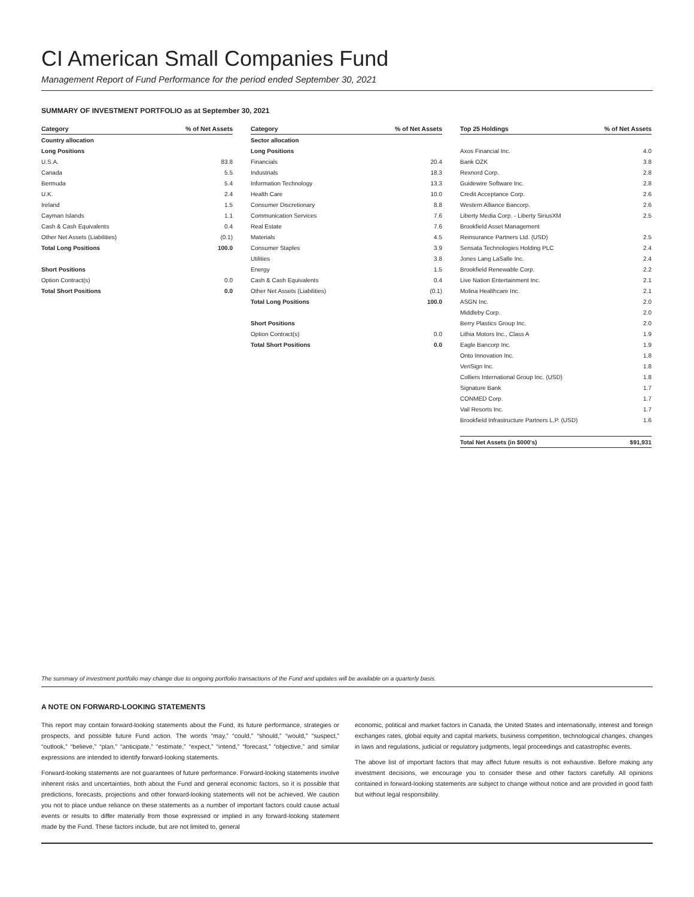CI American Small Companies Fund
Management Report of Fund Performance for the period ended September 30, 2021
SUMMARY OF INVESTMENT PORTFOLIO as at September 30, 2021
| Category | % of Net Assets |
| --- | --- |
| Country allocation | |
| Long Positions | |
| U.S.A. | 83.8 |
| Canada | 5.5 |
| Bermuda | 5.4 |
| U.K. | 2.4 |
| Ireland | 1.5 |
| Cayman Islands | 1.1 |
| Cash & Cash Equivalents | 0.4 |
| Other Net Assets (Liabilities) | (0.1) |
| Total Long Positions | 100.0 |
| Short Positions | |
| Option Contract(s) | 0.0 |
| Total Short Positions | 0.0 |
| Category | % of Net Assets |
| --- | --- |
| Sector allocation | |
| Long Positions | |
| Financials | 20.4 |
| Industrials | 18.3 |
| Information Technology | 13.3 |
| Health Care | 10.0 |
| Consumer Discretionary | 8.8 |
| Communication Services | 7.6 |
| Real Estate | 7.6 |
| Materials | 4.5 |
| Consumer Staples | 3.9 |
| Utilities | 3.8 |
| Energy | 1.5 |
| Cash & Cash Equivalents | 0.4 |
| Other Net Assets (Liabilities) | (0.1) |
| Total Long Positions | 100.0 |
| Short Positions | |
| Option Contract(s) | 0.0 |
| Total Short Positions | 0.0 |
| Top 25 Holdings | % of Net Assets |
| --- | --- |
| Axos Financial Inc. | 4.0 |
| Bank OZK | 3.8 |
| Rexnord Corp. | 2.8 |
| Guidewire Software Inc. | 2.8 |
| Credit Acceptance Corp. | 2.6 |
| Western Alliance Bancorp. | 2.6 |
| Liberty Media Corp. - Liberty SiriusXM | 2.5 |
| Brookfield Asset Management | |
| Reinsurance Partners Ltd. (USD) | 2.5 |
| Sensata Technologies Holding PLC | 2.4 |
| Jones Lang LaSalle Inc. | 2.4 |
| Brookfield Renewable Corp. | 2.2 |
| Live Nation Entertainment Inc. | 2.1 |
| Molina Healthcare Inc. | 2.1 |
| ASGN Inc. | 2.0 |
| Middleby Corp. | 2.0 |
| Berry Plastics Group Inc. | 2.0 |
| Lithia Motors Inc., Class A | 1.9 |
| Eagle Bancorp Inc. | 1.9 |
| Onto Innovation Inc. | 1.8 |
| VeriSign Inc. | 1.8 |
| Colliers International Group Inc. (USD) | 1.8 |
| Signature Bank | 1.7 |
| CONMED Corp. | 1.7 |
| Vail Resorts Inc. | 1.7 |
| Brookfield Infrastructure Partners L.P. (USD) | 1.6 |
| Total Net Assets (in $000's) | $91,931 |
The summary of investment portfolio may change due to ongoing portfolio transactions of the Fund and updates will be available on a quarterly basis.
A NOTE ON FORWARD-LOOKING STATEMENTS
This report may contain forward-looking statements about the Fund, its future performance, strategies or prospects, and possible future Fund action. The words “may,” “could,” “should,” “would,” “suspect,” “outlook,” “believe,” “plan,” “anticipate,” “estimate,” “expect,” “intend,” “forecast,” “objective,” and similar expressions are intended to identify forward-looking statements.
Forward-looking statements are not guarantees of future performance. Forward-looking statements involve inherent risks and uncertainties, both about the Fund and general economic factors, so it is possible that predictions, forecasts, projections and other forward-looking statements will not be achieved. We caution you not to place undue reliance on these statements as a number of important factors could cause actual events or results to differ materially from those expressed or implied in any forward-looking statement made by the Fund. These factors include, but are not limited to, general
economic, political and market factors in Canada, the United States and internationally, interest and foreign exchanges rates, global equity and capital markets, business competition, technological changes, changes in laws and regulations, judicial or regulatory judgments, legal proceedings and catastrophic events.
The above list of important factors that may affect future results is not exhaustive. Before making any investment decisions, we encourage you to consider these and other factors carefully. All opinions contained in forward-looking statements are subject to change without notice and are provided in good faith but without legal responsibility.